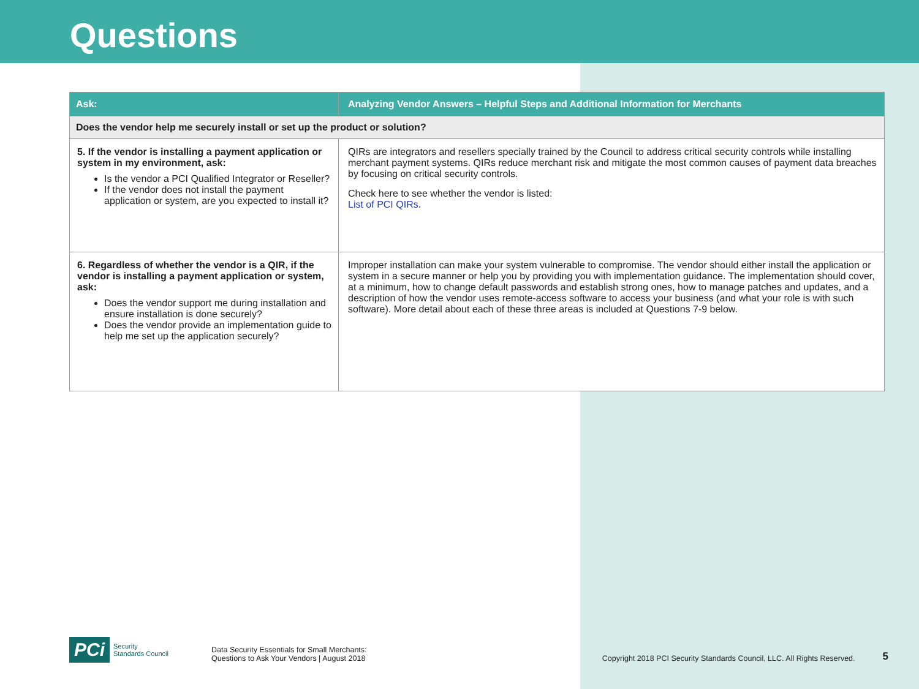Questions
| Ask: | Analyzing Vendor Answers – Helpful Steps and Additional Information for Merchants |
| --- | --- |
| Does the vendor help me securely install or set up the product or solution? | |
| 5. If the vendor is installing a payment application or system in my environment, ask: Is the vendor a PCI Qualified Integrator or Reseller? If the vendor does not install the payment application or system, are you expected to install it? | QIRs are integrators and resellers specially trained by the Council to address critical security controls while installing merchant payment systems. QIRs reduce merchant risk and mitigate the most common causes of payment data breaches by focusing on critical security controls. Check here to see whether the vendor is listed: List of PCI QIRs . |
| 6. Regardless of whether the vendor is a QIR, if the vendor is installing a payment application or system, ask: Does the vendor support me during installation and ensure installation is done securely? Does the vendor provide an implementation guide to help me set up the application securely? | Improper installation can make your system vulnerable to compromise. The vendor should either install the application or system in a secure manner or help you by providing you with implementation guidance. The implementation should cover, at a minimum, how to change default passwords and establish strong ones, how to manage patches and updates, and a description of how the vendor uses remote-access software to access your business (and what your role is with such software). More detail about each of these three areas is included at Questions 7-9 below. |
PCi Security
Standards Council
Data Security Essentials for Small Merchants:
Questions to Ask Your Vendors | August 2018
Copyright 2018 PCI Security Standards Council, LLC. All Rights Reserved.
5